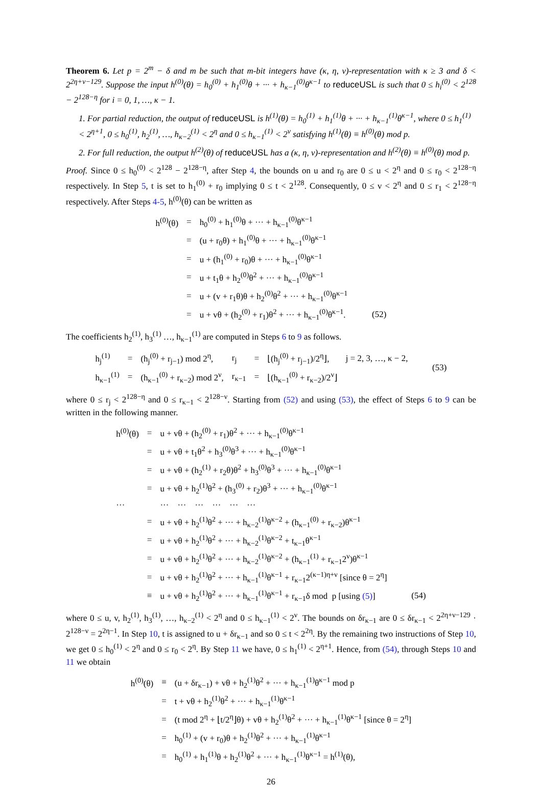Theorem 6. Let p = 2<sup>m</sup> − δ and m be such that m-bit integers have (κ, η, ν)-representation with κ ≥ 3 and δ < 2<sup>2η+ν−129</sup>. Suppose the input h<sup>(0)</sup>(θ) = h<sub>0</sub><sup>(0)</sup> + h<sub>1</sub><sup>(0)</sup>θ + ··· + h<sub>κ−1</sub><sup>(0)</sup>θ<sup>κ−1</sup> to reduceUSL is such that 0 ≤ h<sub>i</sub><sup>(0)</sup> < 2<sup>128</sup> − 2<sup>128−η</sup> for i = 0, 1, …, κ − 1.
1. For partial reduction, the output of reduceUSL is h<sup>(1)</sup>(θ) = h<sub>0</sub><sup>(1)</sup> + h<sub>1</sub><sup>(1)</sup>θ + ··· + h<sub>κ−1</sub><sup>(1)</sup>θ<sup>κ−1</sup>, where 0 ≤ h<sub>1</sub><sup>(1)</sup> < 2<sup>η+1</sup>, 0 ≤ h<sub>0</sub><sup>(1)</sup>, h<sub>2</sub><sup>(1)</sup>, …, h<sub>κ−2</sub><sup>(1)</sup> < 2<sup>η</sup> and 0 ≤ h<sub>κ−1</sub><sup>(1)</sup> < 2<sup>ν</sup> satisfying h<sup>(1)</sup>(θ) ≡ h<sup>(0)</sup>(θ) mod p.
2. For full reduction, the output h<sup>(2)</sup>(θ) of reduceUSL has a (κ, η, ν)-representation and h<sup>(2)</sup>(θ) ≡ h<sup>(0)</sup>(θ) mod p.
Proof. Since 0 ≤ h<sub>0</sub><sup>(0)</sup> < 2<sup>128</sup> − 2<sup>128−η</sup>, after Step 4, the bounds on u and r<sub>0</sub> are 0 ≤ u < 2<sup>η</sup> and 0 ≤ r<sub>0</sub> < 2<sup>128−η</sup> respectively. In Step 5, t is set to h<sub>1</sub><sup>(0)</sup> + r<sub>0</sub> implying 0 ≤ t < 2<sup>128</sup>. Consequently, 0 ≤ v < 2<sup>η</sup> and 0 ≤ r<sub>1</sub> < 2<sup>128−η</sup> respectively. After Steps 4-5, h<sup>(0)</sup>(θ) can be written as
| h<sup>(0)</sup>(θ) | = | h<sub>0</sub><sup>(0)</sup> + h<sub>1</sub><sup>(0)</sup>θ + ··· + h<sub>κ−1</sub><sup>(0)</sup>θ<sup>κ−1</sup> | |
| | = | (u + r<sub>0</sub>θ) + h<sub>1</sub><sup>(0)</sup>θ + ··· + h<sub>κ−1</sub><sup>(0)</sup>θ<sup>κ−1</sup> | |
| | = | u + (h<sub>1</sub><sup>(0)</sup> + r<sub>0</sub>)θ + ··· + h<sub>κ−1</sub><sup>(0)</sup>θ<sup>κ−1</sup> | |
| | = | u + t<sub>1</sub>θ + h<sub>2</sub><sup>(0)</sup>θ<sup>2</sup> + ··· + h<sub>κ−1</sub><sup>(0)</sup>θ<sup>κ−1</sup> | |
| | = | u + (v + r<sub>1</sub>θ)θ + h<sub>2</sub><sup>(0)</sup>θ<sup>2</sup> + ··· + h<sub>κ−1</sub><sup>(0)</sup>θ<sup>κ−1</sup> | |
| | = | u + vθ + (h<sub>2</sub><sup>(0)</sup> + r<sub>1</sub>)θ<sup>2</sup> + ··· + h<sub>κ−1</sub><sup>(0)</sup>θ<sup>κ−1</sup>. | (52) |
The coefficients h<sub>2</sub><sup>(1)</sup>, h<sub>3</sub><sup>(1)</sup> …, h<sub>κ−1</sub><sup>(1)</sup> are computed in Steps 6 to 9 as follows.
| h<sub>j</sub><sup>(1)</sup> | = | (h<sub>j</sub><sup>(0)</sup> + r<sub>j−1</sub>) mod 2<sup>η</sup>, | r<sub>j</sub> | = | ⌊(h<sub>j</sub><sup>(0)</sup> + r<sub>j−1</sub>)/2<sup>η</sup>⌋, | j = 2, 3, …, κ − 2, | (53) |
| h<sub>κ−1</sub><sup>(1)</sup> | = | (h<sub>κ−1</sub><sup>(0)</sup> + r<sub>κ−2</sub>) mod 2<sup>ν</sup>, | r<sub>κ−1</sub> | = | ⌊(h<sub>κ−1</sub><sup>(0)</sup> + r<sub>κ−2</sub>)/2<sup>ν</sup>⌋ | | |
where 0 ≤ r<sub>j</sub> < 2<sup>128−η</sup> and 0 ≤ r<sub>κ−1</sub> < 2<sup>128−ν</sup>. Starting from (52) and using (53), the effect of Steps 6 to 9 can be written in the following manner.
| h<sup>(0)</sup>(θ) | = | u + vθ + (h<sub>2</sub><sup>(0)</sup> + r<sub>1</sub>)θ<sup>2</sup> + ··· + h<sub>κ−1</sub><sup>(0)</sup>θ<sup>κ−1</sup> | |
| | = | u + vθ + t<sub>1</sub>θ<sup>2</sup> + h<sub>3</sub><sup>(0)</sup>θ<sup>3</sup> + ··· + h<sub>κ−1</sub><sup>(0)</sup>θ<sup>κ−1</sup> | |
| | = | u + vθ + (h<sub>2</sub><sup>(1)</sup> + r<sub>2</sub>θ)θ<sup>2</sup> + h<sub>3</sub><sup>(0)</sup>θ<sup>3</sup> + ··· + h<sub>κ−1</sub><sup>(0)</sup>θ<sup>κ−1</sup> | |
| | = | u + vθ + h<sub>2</sub><sup>(1)</sup>θ<sup>2</sup> + (h<sub>3</sub><sup>(0)</sup> + r<sub>2</sub>)θ<sup>3</sup> + ··· + h<sub>κ−1</sub><sup>(0)</sup>θ<sup>κ−1</sup> | |
| ··· | | ··· ··· ··· ··· ··· ··· | |
| | = | u + vθ + h<sub>2</sub><sup>(1)</sup>θ<sup>2</sup> + ··· + h<sub>κ−2</sub><sup>(1)</sup>θ<sup>κ−2</sup> + (h<sub>κ−1</sub><sup>(0)</sup> + r<sub>κ−2</sub>)θ<sup>κ−1</sup> | |
| | = | u + vθ + h<sub>2</sub><sup>(1)</sup>θ<sup>2</sup> + ··· + h<sub>κ−2</sub><sup>(1)</sup>θ<sup>κ−2</sup> + t<sub>κ−1</sub>θ<sup>κ−1</sup> | |
| | = | u + vθ + h<sub>2</sub><sup>(1)</sup>θ<sup>2</sup> + ··· + h<sub>κ−2</sub><sup>(1)</sup>θ<sup>κ−2</sup> + (h<sub>κ−1</sub><sup>(1)</sup> + r<sub>κ−1</sub>2<sup>ν</sup>)θ<sup>κ−1</sup> | |
| | = | u + vθ + h<sub>2</sub><sup>(1)</sup>θ<sup>2</sup> + ··· + h<sub>κ−1</sub><sup>(1)</sup>θ<sup>κ−1</sup> + r<sub>κ−1</sub>2<sup>(κ−1)η+ν</sup> [since θ = 2<sup>η</sup>] | |
| | ≡ | u + vθ + h<sub>2</sub><sup>(1)</sup>θ<sup>2</sup> + ··· + h<sub>κ−1</sub><sup>(1)</sup>θ<sup>κ−1</sup> + r<sub>κ−1</sub>δ mod p [using (5) ] | (54) |
where 0 ≤ u, v, h<sub>2</sub><sup>(1)</sup>, h<sub>3</sub><sup>(1)</sup>, …, h<sub>κ−2</sub><sup>(1)</sup> < 2<sup>η</sup> and 0 ≤ h<sub>κ−1</sub><sup>(1)</sup> < 2<sup>ν</sup>. The bounds on δr<sub>κ−1</sub> are 0 ≤ δr<sub>κ−1</sub> < 2<sup>2η+ν−129</sup> · 2<sup>128−ν</sup> = 2<sup>2η−1</sup>. In Step 10, t is assigned to u + δr<sub>κ−1</sub> and so 0 ≤ t < 2<sup>2η</sup>. By the remaining two instructions of Step 10, we get 0 ≤ h<sub>0</sub><sup>(1)</sup> < 2<sup>η</sup> and 0 ≤ r<sub>0</sub> < 2<sup>η</sup>. By Step 11 we have, 0 ≤ h<sub>1</sub><sup>(1)</sup> < 2<sup>η+1</sup>. Hence, from (54), through Steps 10 and 11 we obtain
| h<sup>(0)</sup>(θ) | ≡ | (u + δr<sub>κ−1</sub>) + vθ + h<sub>2</sub><sup>(1)</sup>θ<sup>2</sup> + ··· + h<sub>κ−1</sub><sup>(1)</sup>θ<sup>κ−1</sup> mod p |
| | = | t + vθ + h<sub>2</sub><sup>(1)</sup>θ<sup>2</sup> + ··· + h<sub>κ−1</sub><sup>(1)</sup>θ<sup>κ−1</sup> |
| | = | (t mod 2<sup>η</sup> + ⌊t/2<sup>η</sup>⌋θ) + vθ + h<sub>2</sub><sup>(1)</sup>θ<sup>2</sup> + ··· + h<sub>κ−1</sub><sup>(1)</sup>θ<sup>κ−1</sup> [since θ = 2<sup>η</sup>] |
| | = | h<sub>0</sub><sup>(1)</sup> + (v + r<sub>0</sub>)θ + h<sub>2</sub><sup>(1)</sup>θ<sup>2</sup> + ··· + h<sub>κ−1</sub><sup>(1)</sup>θ<sup>κ−1</sup> |
| | = | h<sub>0</sub><sup>(1)</sup> + h<sub>1</sub><sup>(1)</sup>θ + h<sub>2</sub><sup>(1)</sup>θ<sup>2</sup> + ··· + h<sub>κ−1</sub><sup>(1)</sup>θ<sup>κ−1</sup> = h<sup>(1)</sup>(θ), |
26